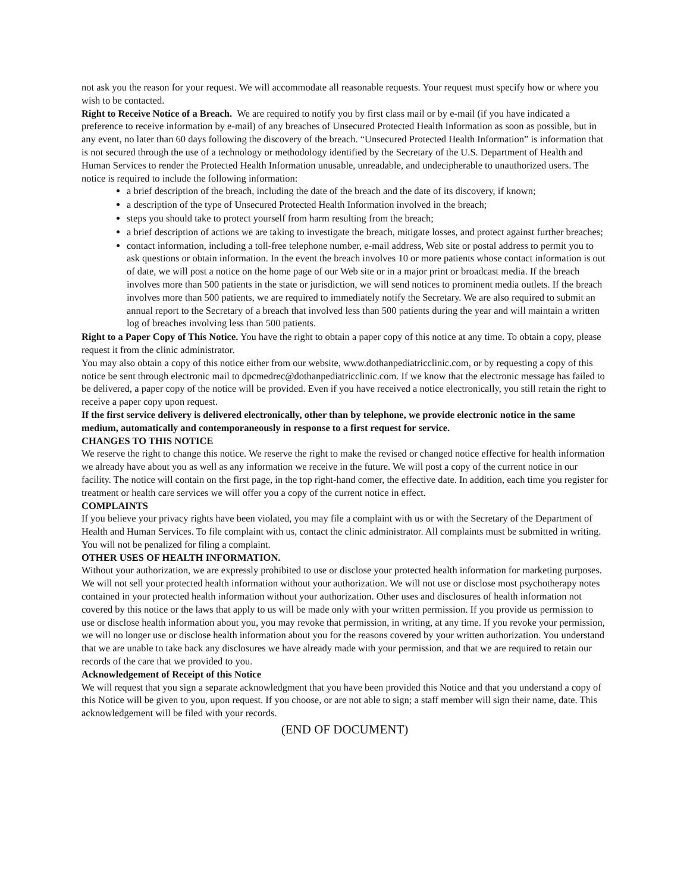not ask you the reason for your request. We will accommodate all reasonable requests. Your request must specify how or where you wish to be contacted.
Right to Receive Notice of a Breach. We are required to notify you by first class mail or by e-mail (if you have indicated a preference to receive information by e-mail) of any breaches of Unsecured Protected Health Information as soon as possible, but in any event, no later than 60 days following the discovery of the breach. “Unsecured Protected Health Information” is information that is not secured through the use of a technology or methodology identified by the Secretary of the U.S. Department of Health and Human Services to render the Protected Health Information unusable, unreadable, and undecipherable to unauthorized users. The notice is required to include the following information:
a brief description of the breach, including the date of the breach and the date of its discovery, if known;
a description of the type of Unsecured Protected Health Information involved in the breach;
steps you should take to protect yourself from harm resulting from the breach;
a brief description of actions we are taking to investigate the breach, mitigate losses, and protect against further breaches;
contact information, including a toll-free telephone number, e-mail address, Web site or postal address to permit you to ask questions or obtain information. In the event the breach involves 10 or more patients whose contact information is out of date, we will post a notice on the home page of our Web site or in a major print or broadcast media. If the breach involves more than 500 patients in the state or jurisdiction, we will send notices to prominent media outlets. If the breach involves more than 500 patients, we are required to immediately notify the Secretary. We are also required to submit an annual report to the Secretary of a breach that involved less than 500 patients during the year and will maintain a written log of breaches involving less than 500 patients.
Right to a Paper Copy of This Notice. You have the right to obtain a paper copy of this notice at any time. To obtain a copy, please request it from the clinic administrator.
You may also obtain a copy of this notice either from our website, www.dothanpediatricclinic.com, or by requesting a copy of this notice be sent through electronic mail to dpcmedrec@dothanpediatricclinic.com. If we know that the electronic message has failed to be delivered, a paper copy of the notice will be provided. Even if you have received a notice electronically, you still retain the right to receive a paper copy upon request.
If the first service delivery is delivered electronically, other than by telephone, we provide electronic notice in the same medium, automatically and contemporaneously in response to a first request for service.
CHANGES TO THIS NOTICE
We reserve the right to change this notice. We reserve the right to make the revised or changed notice effective for health information we already have about you as well as any information we receive in the future. We will post a copy of the current notice in our facility. The notice will contain on the first page, in the top right-hand comer, the effective date. In addition, each time you register for treatment or health care services we will offer you a copy of the current notice in effect.
COMPLAINTS
If you believe your privacy rights have been violated, you may file a complaint with us or with the Secretary of the Department of Health and Human Services. To file complaint with us, contact the clinic administrator. All complaints must be submitted in writing. You will not be penalized for filing a complaint.
OTHER USES OF HEALTH INFORMATION.
Without your authorization, we are expressly prohibited to use or disclose your protected health information for marketing purposes. We will not sell your protected health information without your authorization. We will not use or disclose most psychotherapy notes contained in your protected health information without your authorization. Other uses and disclosures of health information not covered by this notice or the laws that apply to us will be made only with your written permission. If you provide us permission to use or disclose health information about you, you may revoke that permission, in writing, at any time. If you revoke your permission, we will no longer use or disclose health information about you for the reasons covered by your written authorization. You understand that we are unable to take back any disclosures we have already made with your permission, and that we are required to retain our records of the care that we provided to you.
Acknowledgement of Receipt of this Notice
We will request that you sign a separate acknowledgment that you have been provided this Notice and that you understand a copy of this Notice will be given to you, upon request. If you choose, or are not able to sign; a staff member will sign their name, date. This acknowledgement will be filed with your records.
(END OF DOCUMENT)